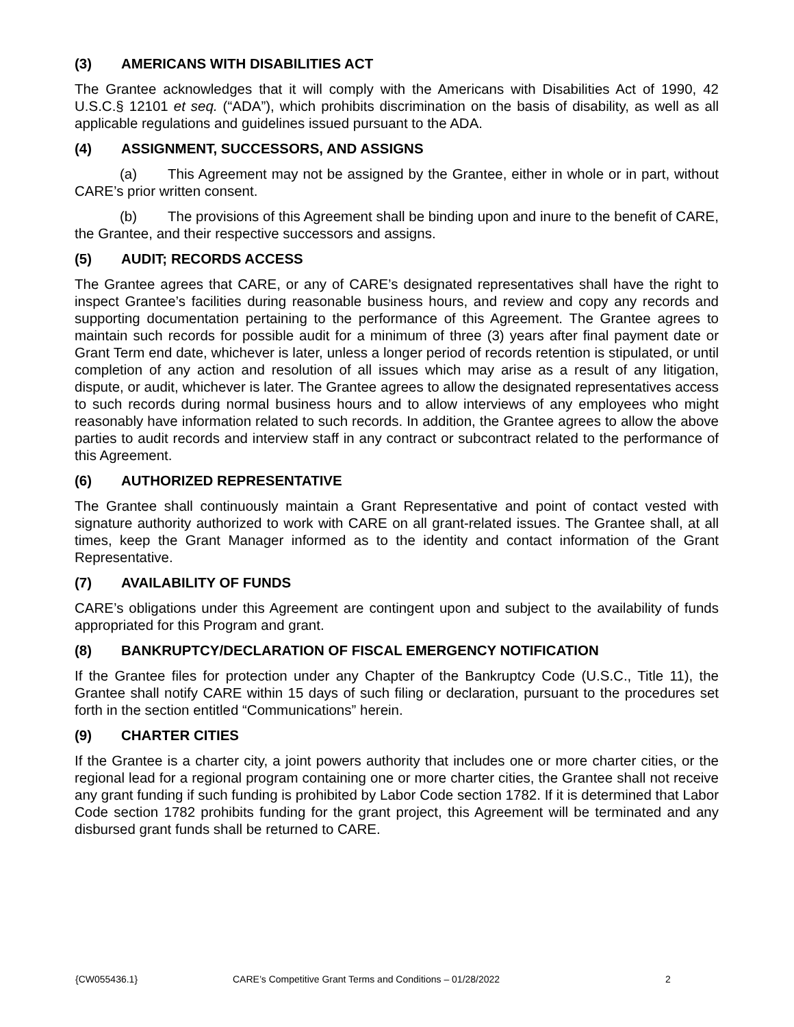(3) AMERICANS WITH DISABILITIES ACT
The Grantee acknowledges that it will comply with the Americans with Disabilities Act of 1990, 42 U.S.C.§ 12101 et seq. (“ADA”), which prohibits discrimination on the basis of disability, as well as all applicable regulations and guidelines issued pursuant to the ADA.
(4) ASSIGNMENT, SUCCESSORS, AND ASSIGNS
(a) This Agreement may not be assigned by the Grantee, either in whole or in part, without CARE’s prior written consent.
(b) The provisions of this Agreement shall be binding upon and inure to the benefit of CARE, the Grantee, and their respective successors and assigns.
(5) AUDIT; RECORDS ACCESS
The Grantee agrees that CARE, or any of CARE’s designated representatives shall have the right to inspect Grantee’s facilities during reasonable business hours, and review and copy any records and supporting documentation pertaining to the performance of this Agreement. The Grantee agrees to maintain such records for possible audit for a minimum of three (3) years after final payment date or Grant Term end date, whichever is later, unless a longer period of records retention is stipulated, or until completion of any action and resolution of all issues which may arise as a result of any litigation, dispute, or audit, whichever is later. The Grantee agrees to allow the designated representatives access to such records during normal business hours and to allow interviews of any employees who might reasonably have information related to such records. In addition, the Grantee agrees to allow the above parties to audit records and interview staff in any contract or subcontract related to the performance of this Agreement.
(6) AUTHORIZED REPRESENTATIVE
The Grantee shall continuously maintain a Grant Representative and point of contact vested with signature authority authorized to work with CARE on all grant-related issues. The Grantee shall, at all times, keep the Grant Manager informed as to the identity and contact information of the Grant Representative.
(7) AVAILABILITY OF FUNDS
CARE’s obligations under this Agreement are contingent upon and subject to the availability of funds appropriated for this Program and grant.
(8) BANKRUPTCY/DECLARATION OF FISCAL EMERGENCY NOTIFICATION
If the Grantee files for protection under any Chapter of the Bankruptcy Code (U.S.C., Title 11), the Grantee shall notify CARE within 15 days of such filing or declaration, pursuant to the procedures set forth in the section entitled “Communications” herein.
(9) CHARTER CITIES
If the Grantee is a charter city, a joint powers authority that includes one or more charter cities, or the regional lead for a regional program containing one or more charter cities, the Grantee shall not receive any grant funding if such funding is prohibited by Labor Code section 1782. If it is determined that Labor Code section 1782 prohibits funding for the grant project, this Agreement will be terminated and any disbursed grant funds shall be returned to CARE.
{CW055436.1} CARE’s Competitive Grant Terms and Conditions – 01/28/2022 2